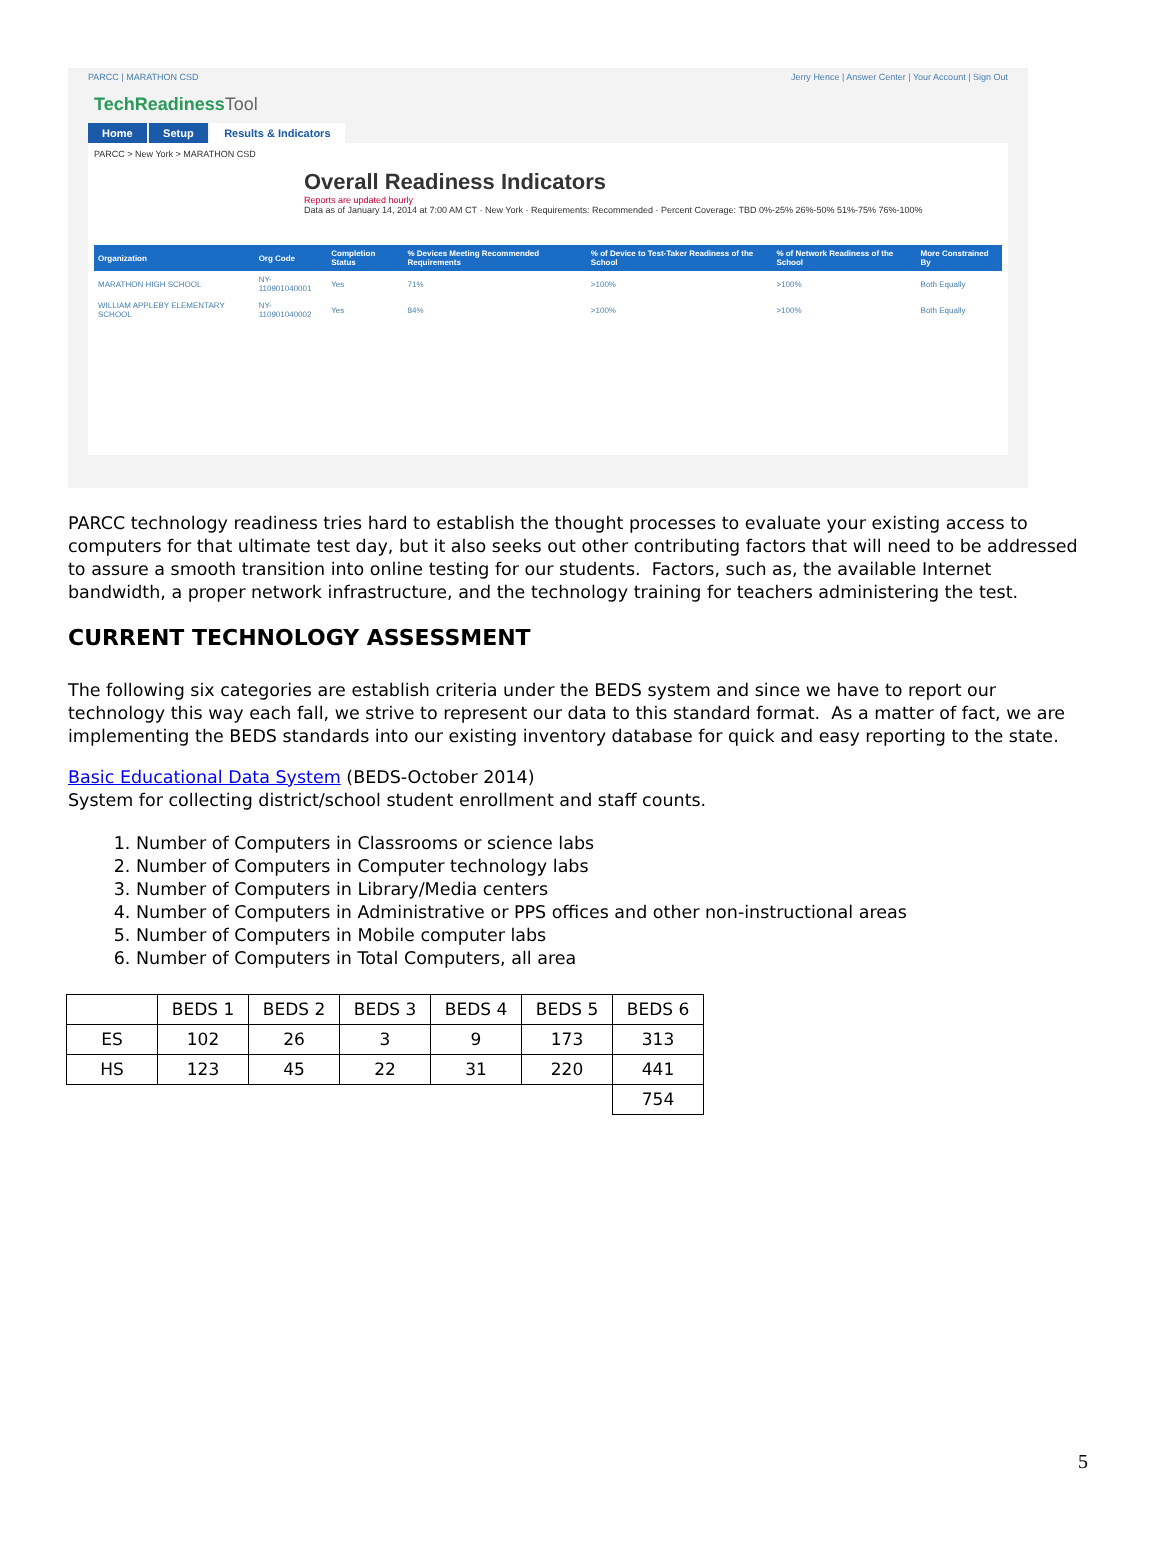PARCC | MARATHON CSD Jerry Hence | Answer Center | Your Account | Sign Out
TechReadiness Tool
Home Setup Results & Indicators
PARCC > New York > MARATHON CSD
Overall Readiness Indicators
Reports are updated hourly
Data as of January 14, 2014 at 7:00 AM CT · New York · Requirements: Recommended · Percent Coverage: TBD 0%-25% 26%-50% 51%-75% 76%-100%
| Organization | Org Code | Completion Status | % Devices Meeting Recommended Requirements | % of Device to Test-Taker Readiness of the School | % of Network Readiness of the School | More Constrained By |
| --- | --- | --- | --- | --- | --- | --- |
| MARATHON HIGH SCHOOL | NY-110901040001 | Yes | 71% | >100% | >100% | Both Equally |
| WILLIAM APPLEBY ELEMENTARY SCHOOL | NY-110901040002 | Yes | 84% | >100% | >100% | Both Equally |
PARCC technology readiness tries hard to establish the thought processes to evaluate your existing access to computers for that ultimate test day, but it also seeks out other contributing factors that will need to be addressed to assure a smooth transition into online testing for our students. Factors, such as, the available Internet bandwidth, a proper network infrastructure, and the technology training for teachers administering the test.
CURRENT TECHNOLOGY ASSESSMENT
The following six categories are establish criteria under the BEDS system and since we have to report our technology this way each fall, we strive to represent our data to this standard format. As a matter of fact, we are implementing the BEDS standards into our existing inventory database for quick and easy reporting to the state.
Basic Educational Data System (BEDS-October 2014)
System for collecting district/school student enrollment and staff counts.
1. Number of Computers in Classrooms or science labs
2. Number of Computers in Computer technology labs
3. Number of Computers in Library/Media centers
4. Number of Computers in Administrative or PPS offices and other non-instructional areas
5. Number of Computers in Mobile computer labs
6. Number of Computers in Total Computers, all area
| | BEDS 1 | BEDS 2 | BEDS 3 | BEDS 4 | BEDS 5 | BEDS 6 |
| ES | 102 | 26 | 3 | 9 | 173 | 313 |
| HS | 123 | 45 | 22 | 31 | 220 | 441 |
| | | | | | | 754 |
5